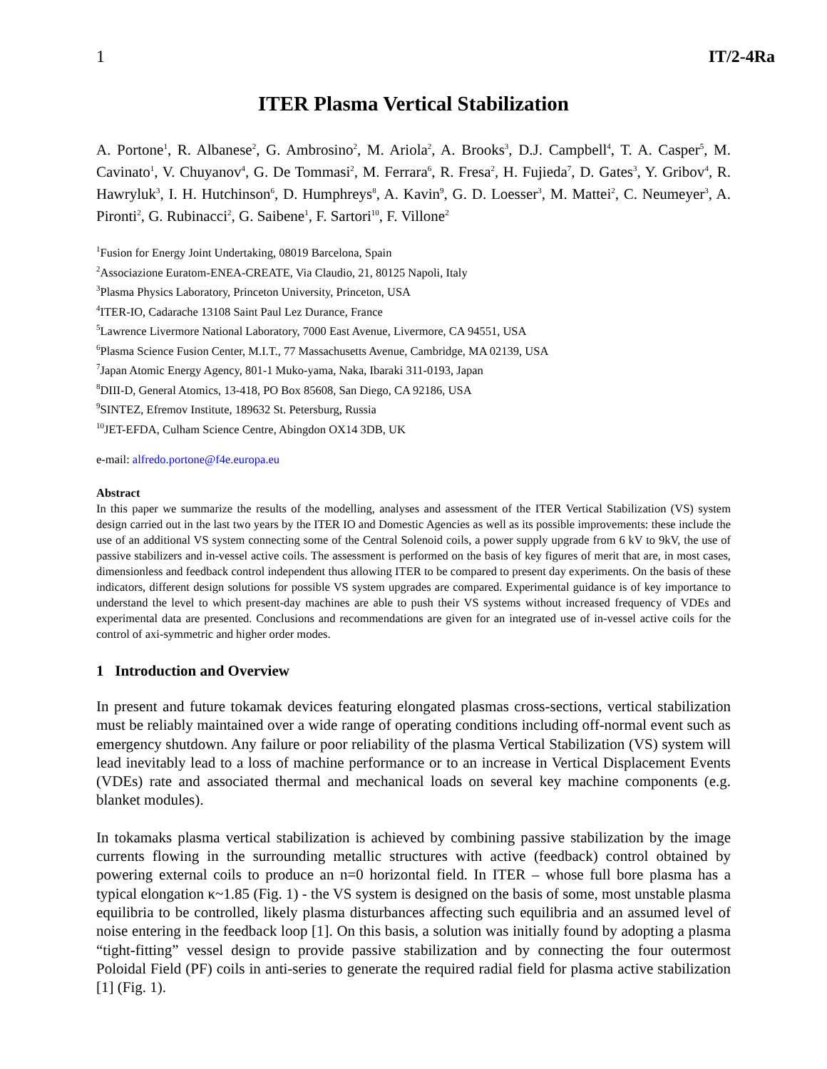1 IT/2-4Ra
ITER Plasma Vertical Stabilization
A. Portone<sup>1</sup>, R. Albanese<sup>2</sup>, G. Ambrosino<sup>2</sup>, M. Ariola<sup>2</sup>, A. Brooks<sup>3</sup>, D.J. Campbell<sup>4</sup>, T. A. Casper<sup>5</sup>, M. Cavinato<sup>1</sup>, V. Chuyanov<sup>4</sup>, G. De Tommasi<sup>2</sup>, M. Ferrara<sup>6</sup>, R. Fresa<sup>2</sup>, H. Fujieda<sup>7</sup>, D. Gates<sup>3</sup>, Y. Gribov<sup>4</sup>, R. Hawryluk<sup>3</sup>, I. H. Hutchinson<sup>6</sup>, D. Humphreys<sup>8</sup>, A. Kavin<sup>9</sup>, G. D. Loesser<sup>3</sup>, M. Mattei<sup>2</sup>, C. Neumeyer<sup>3</sup>, A. Pironti<sup>2</sup>, G. Rubinacci<sup>2</sup>, G. Saibene<sup>1</sup>, F. Sartori<sup>10</sup>, F. Villone<sup>2</sup>
<sup>1</sup> Fusion for Energy Joint Undertaking, 08019 Barcelona, Spain
<sup>2</sup> Associazione Euratom-ENEA-CREATE, Via Claudio, 21, 80125 Napoli, Italy
<sup>3</sup> Plasma Physics Laboratory, Princeton University, Princeton, USA
<sup>4</sup> ITER-IO, Cadarache 13108 Saint Paul Lez Durance, France
<sup>5</sup> Lawrence Livermore National Laboratory, 7000 East Avenue, Livermore, CA 94551, USA
<sup>6</sup> Plasma Science Fusion Center, M.I.T., 77 Massachusetts Avenue, Cambridge, MA 02139, USA
<sup>7</sup> Japan Atomic Energy Agency, 801-1 Muko-yama, Naka, Ibaraki 311-0193, Japan
<sup>8</sup> DIII-D, General Atomics, 13-418, PO Box 85608, San Diego, CA 92186, USA
<sup>9</sup> SINTEZ, Efremov Institute, 189632 St. Petersburg, Russia
<sup>10</sup> JET-EFDA, Culham Science Centre, Abingdon OX14 3DB, UK
e-mail: alfredo.portone@f4e.europa.eu
Abstract
In this paper we summarize the results of the modelling, analyses and assessment of the ITER Vertical Stabilization (VS) system design carried out in the last two years by the ITER IO and Domestic Agencies as well as its possible improvements: these include the use of an additional VS system connecting some of the Central Solenoid coils, a power supply upgrade from 6 kV to 9kV, the use of passive stabilizers and in-vessel active coils. The assessment is performed on the basis of key figures of merit that are, in most cases, dimensionless and feedback control independent thus allowing ITER to be compared to present day experiments. On the basis of these indicators, different design solutions for possible VS system upgrades are compared. Experimental guidance is of key importance to understand the level to which present-day machines are able to push their VS systems without increased frequency of VDEs and experimental data are presented. Conclusions and recommendations are given for an integrated use of in-vessel active coils for the control of axi-symmetric and higher order modes.
1 Introduction and Overview
In present and future tokamak devices featuring elongated plasmas cross-sections, vertical stabilization must be reliably maintained over a wide range of operating conditions including off-normal event such as emergency shutdown. Any failure or poor reliability of the plasma Vertical Stabilization (VS) system will lead inevitably lead to a loss of machine performance or to an increase in Vertical Displacement Events (VDEs) rate and associated thermal and mechanical loads on several key machine components (e.g. blanket modules).
In tokamaks plasma vertical stabilization is achieved by combining passive stabilization by the image currents flowing in the surrounding metallic structures with active (feedback) control obtained by powering external coils to produce an n=0 horizontal field. In ITER – whose full bore plasma has a typical elongation κ~1.85 (Fig. 1) - the VS system is designed on the basis of some, most unstable plasma equilibria to be controlled, likely plasma disturbances affecting such equilibria and an assumed level of noise entering in the feedback loop [1]. On this basis, a solution was initially found by adopting a plasma “tight-fitting” vessel design to provide passive stabilization and by connecting the four outermost Poloidal Field (PF) coils in anti-series to generate the required radial field for plasma active stabilization [1] (Fig. 1).